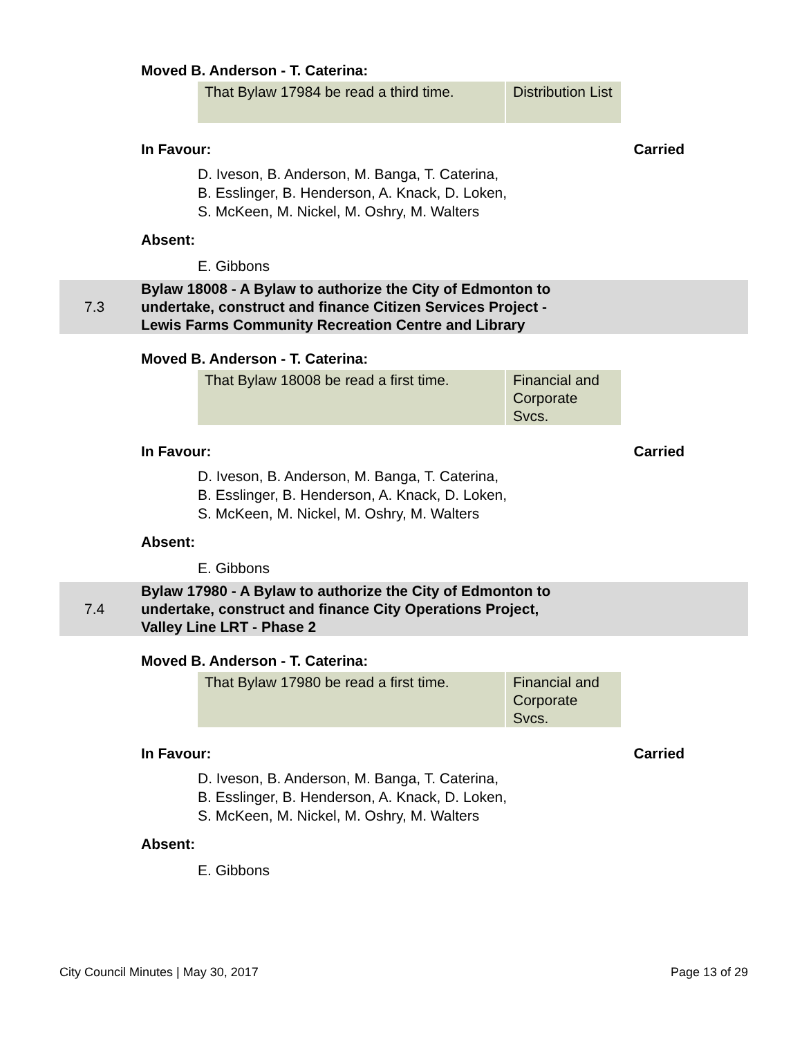Moved B. Anderson - T. Caterina:
| That Bylaw 17984 be read a third time. | Distribution List |
In Favour: Carried
D. Iveson, B. Anderson, M. Banga, T. Caterina,
B. Esslinger, B. Henderson, A. Knack, D. Loken,
S. McKeen, M. Nickel, M. Oshry, M. Walters
Absent:
E. Gibbons
7.3
Bylaw 18008 - A Bylaw to authorize the City of Edmonton to
undertake, construct and finance Citizen Services Project -
Lewis Farms Community Recreation Centre and Library
Moved B. Anderson - T. Caterina:
| That Bylaw 18008 be read a first time. | Financial and Corporate Svcs. |
In Favour: Carried
D. Iveson, B. Anderson, M. Banga, T. Caterina,
B. Esslinger, B. Henderson, A. Knack, D. Loken,
S. McKeen, M. Nickel, M. Oshry, M. Walters
Absent:
E. Gibbons
7.4
Bylaw 17980 - A Bylaw to authorize the City of Edmonton to
undertake, construct and finance City Operations Project,
Valley Line LRT - Phase 2
Moved B. Anderson - T. Caterina:
| That Bylaw 17980 be read a first time. | Financial and Corporate Svcs. |
In Favour: Carried
D. Iveson, B. Anderson, M. Banga, T. Caterina,
B. Esslinger, B. Henderson, A. Knack, D. Loken,
S. McKeen, M. Nickel, M. Oshry, M. Walters
Absent:
E. Gibbons
City Council Minutes | May 30, 2017 Page 13 of 29